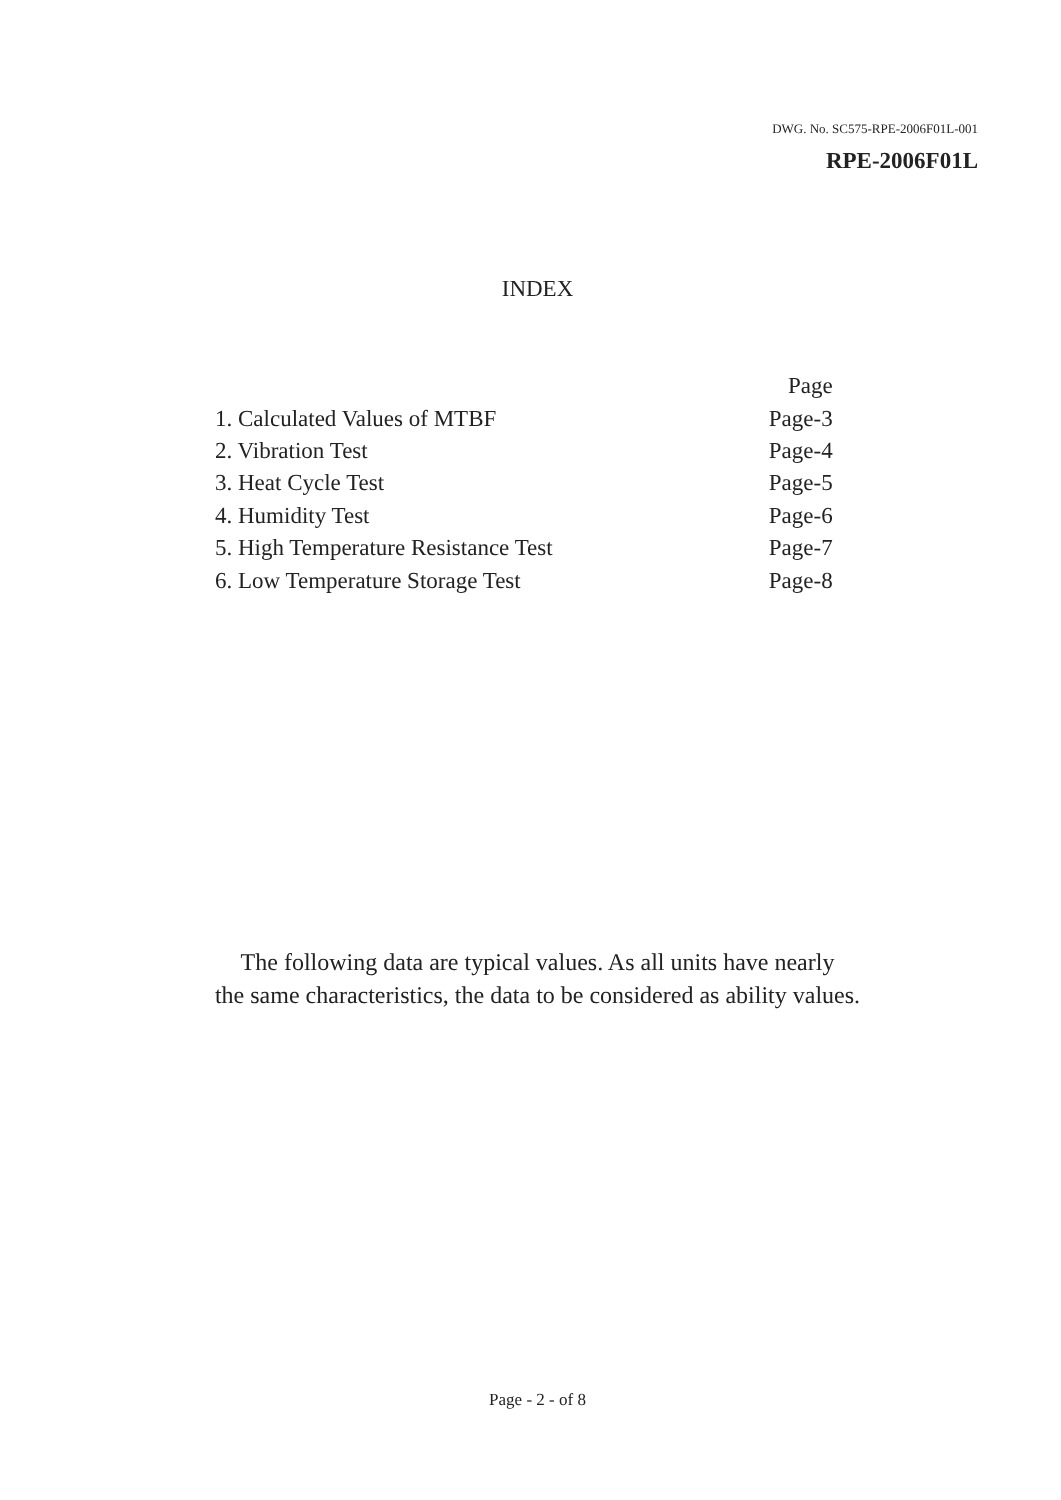DWG. No. SC575-RPE-2006F01L-001
RPE-2006F01L
INDEX
| | Page |
| 1. Calculated Values of MTBF | Page-3 |
| 2. Vibration Test | Page-4 |
| 3. Heat Cycle Test | Page-5 |
| 4. Humidity Test | Page-6 |
| 5. High Temperature Resistance Test | Page-7 |
| 6. Low Temperature Storage Test | Page-8 |
The following data are typical values. As all units have nearly
the same characteristics, the data to be considered as ability values.
Page - 2 - of 8